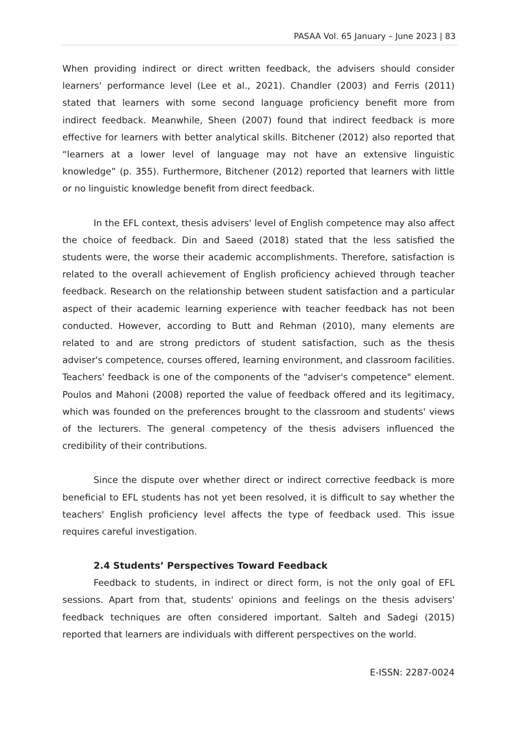PASAA Vol. 65 January – June 2023 | 83
When providing indirect or direct written feedback, the advisers should consider learners' performance level (Lee et al., 2021). Chandler (2003) and Ferris (2011) stated that learners with some second language proficiency benefit more from indirect feedback. Meanwhile, Sheen (2007) found that indirect feedback is more effective for learners with better analytical skills. Bitchener (2012) also reported that “learners at a lower level of language may not have an extensive linguistic knowledge” (p. 355). Furthermore, Bitchener (2012) reported that learners with little or no linguistic knowledge benefit from direct feedback.
In the EFL context, thesis advisers' level of English competence may also affect the choice of feedback. Din and Saeed (2018) stated that the less satisfied the students were, the worse their academic accomplishments. Therefore, satisfaction is related to the overall achievement of English proficiency achieved through teacher feedback. Research on the relationship between student satisfaction and a particular aspect of their academic learning experience with teacher feedback has not been conducted. However, according to Butt and Rehman (2010), many elements are related to and are strong predictors of student satisfaction, such as the thesis adviser's competence, courses offered, learning environment, and classroom facilities. Teachers' feedback is one of the components of the "adviser's competence" element. Poulos and Mahoni (2008) reported the value of feedback offered and its legitimacy, which was founded on the preferences brought to the classroom and students' views of the lecturers. The general competency of the thesis advisers influenced the credibility of their contributions.
Since the dispute over whether direct or indirect corrective feedback is more beneficial to EFL students has not yet been resolved, it is difficult to say whether the teachers' English proficiency level affects the type of feedback used. This issue requires careful investigation.
2.4 Students’ Perspectives Toward Feedback
Feedback to students, in indirect or direct form, is not the only goal of EFL sessions. Apart from that, students' opinions and feelings on the thesis advisers' feedback techniques are often considered important. Salteh and Sadegi (2015) reported that learners are individuals with different perspectives on the world.
E-ISSN: 2287-0024